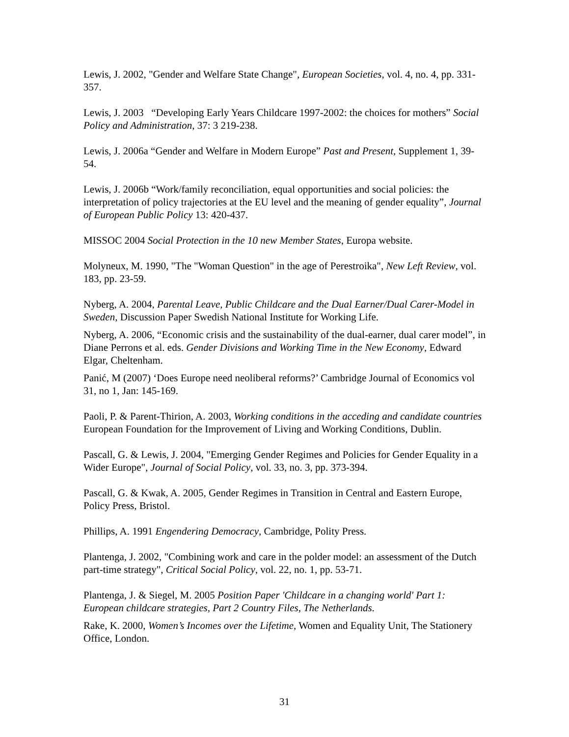Lewis, J. 2002, "Gender and Welfare State Change", European Societies, vol. 4, no. 4, pp. 331-357.
Lewis, J. 2003 “Developing Early Years Childcare 1997-2002: the choices for mothers” Social Policy and Administration, 37: 3 219-238.
Lewis, J. 2006a “Gender and Welfare in Modern Europe” Past and Present, Supplement 1, 39-54.
Lewis, J. 2006b “Work/family reconciliation, equal opportunities and social policies: the interpretation of policy trajectories at the EU level and the meaning of gender equality”, Journal of European Public Policy 13: 420-437.
MISSOC 2004 Social Protection in the 10 new Member States, Europa website.
Molyneux, M. 1990, "The "Woman Question" in the age of Perestroika", New Left Review, vol. 183, pp. 23-59.
Nyberg, A. 2004, Parental Leave, Public Childcare and the Dual Earner/Dual Carer-Model in Sweden, Discussion Paper Swedish National Institute for Working Life.
Nyberg, A. 2006, “Economic crisis and the sustainability of the dual-earner, dual carer model”, in Diane Perrons et al. eds. Gender Divisions and Working Time in the New Economy, Edward Elgar, Cheltenham.
Panić, M (2007) ‘Does Europe need neoliberal reforms?’ Cambridge Journal of Economics vol 31, no 1, Jan: 145-169.
Paoli, P. & Parent-Thirion, A. 2003, Working conditions in the acceding and candidate countries European Foundation for the Improvement of Living and Working Conditions, Dublin.
Pascall, G. & Lewis, J. 2004, "Emerging Gender Regimes and Policies for Gender Equality in a Wider Europe", Journal of Social Policy, vol. 33, no. 3, pp. 373-394.
Pascall, G. & Kwak, A. 2005, Gender Regimes in Transition in Central and Eastern Europe, Policy Press, Bristol.
Phillips, A. 1991 Engendering Democracy, Cambridge, Polity Press.
Plantenga, J. 2002, "Combining work and care in the polder model: an assessment of the Dutch part-time strategy", Critical Social Policy, vol. 22, no. 1, pp. 53-71.
Plantenga, J. & Siegel, M. 2005 Position Paper 'Childcare in a changing world' Part 1: European childcare strategies, Part 2 Country Files, The Netherlands.
Rake, K. 2000, Women’s Incomes over the Lifetime, Women and Equality Unit, The Stationery Office, London.
31